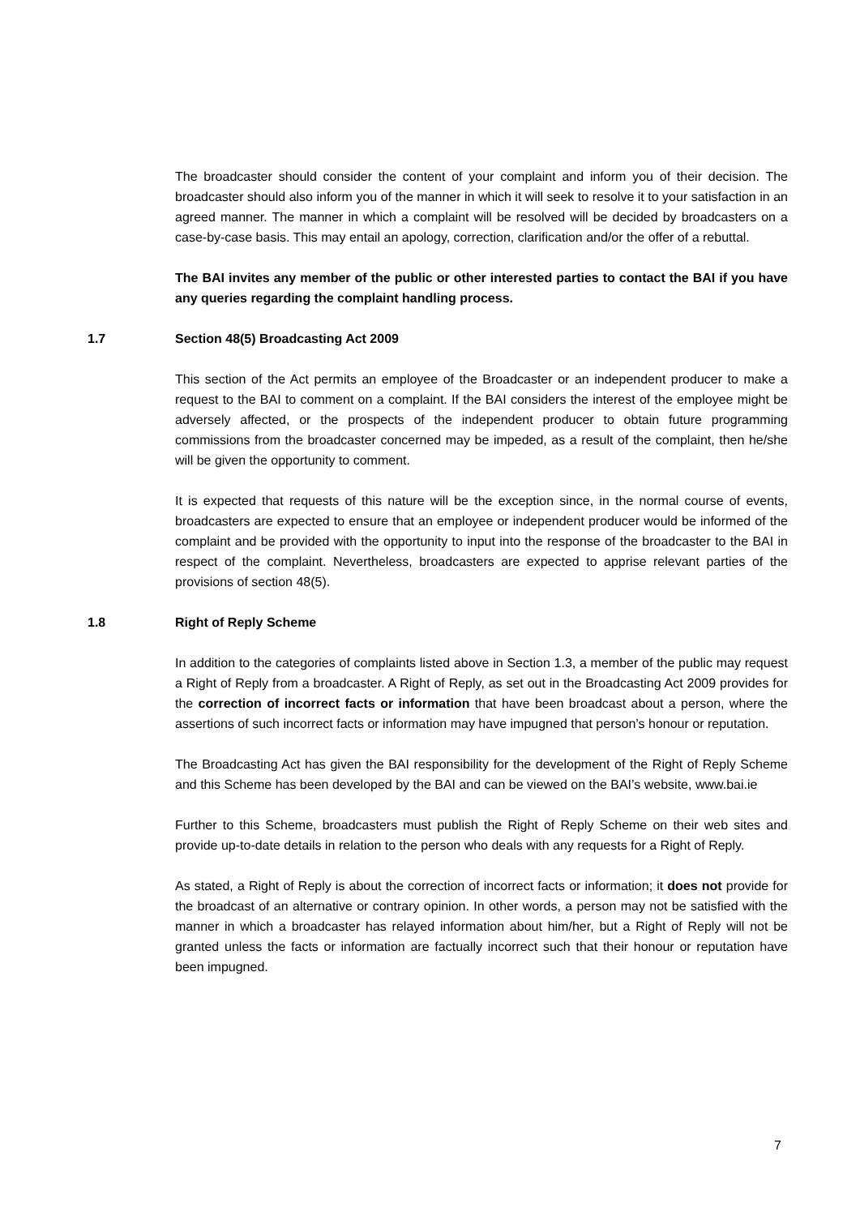The broadcaster should consider the content of your complaint and inform you of their decision. The broadcaster should also inform you of the manner in which it will seek to resolve it to your satisfaction in an agreed manner. The manner in which a complaint will be resolved will be decided by broadcasters on a case-by-case basis. This may entail an apology, correction, clarification and/or the offer of a rebuttal.
The BAI invites any member of the public or other interested parties to contact the BAI if you have any queries regarding the complaint handling process.
1.7 Section 48(5) Broadcasting Act 2009
This section of the Act permits an employee of the Broadcaster or an independent producer to make a request to the BAI to comment on a complaint. If the BAI considers the interest of the employee might be adversely affected, or the prospects of the independent producer to obtain future programming commissions from the broadcaster concerned may be impeded, as a result of the complaint, then he/she will be given the opportunity to comment.
It is expected that requests of this nature will be the exception since, in the normal course of events, broadcasters are expected to ensure that an employee or independent producer would be informed of the complaint and be provided with the opportunity to input into the response of the broadcaster to the BAI in respect of the complaint. Nevertheless, broadcasters are expected to apprise relevant parties of the provisions of section 48(5).
1.8 Right of Reply Scheme
In addition to the categories of complaints listed above in Section 1.3, a member of the public may request a Right of Reply from a broadcaster. A Right of Reply, as set out in the Broadcasting Act 2009 provides for the correction of incorrect facts or information that have been broadcast about a person, where the assertions of such incorrect facts or information may have impugned that person’s honour or reputation.
The Broadcasting Act has given the BAI responsibility for the development of the Right of Reply Scheme and this Scheme has been developed by the BAI and can be viewed on the BAI’s website, www.bai.ie
Further to this Scheme, broadcasters must publish the Right of Reply Scheme on their web sites and provide up-to-date details in relation to the person who deals with any requests for a Right of Reply.
As stated, a Right of Reply is about the correction of incorrect facts or information; it does not provide for the broadcast of an alternative or contrary opinion. In other words, a person may not be satisfied with the manner in which a broadcaster has relayed information about him/her, but a Right of Reply will not be granted unless the facts or information are factually incorrect such that their honour or reputation have been impugned.
7